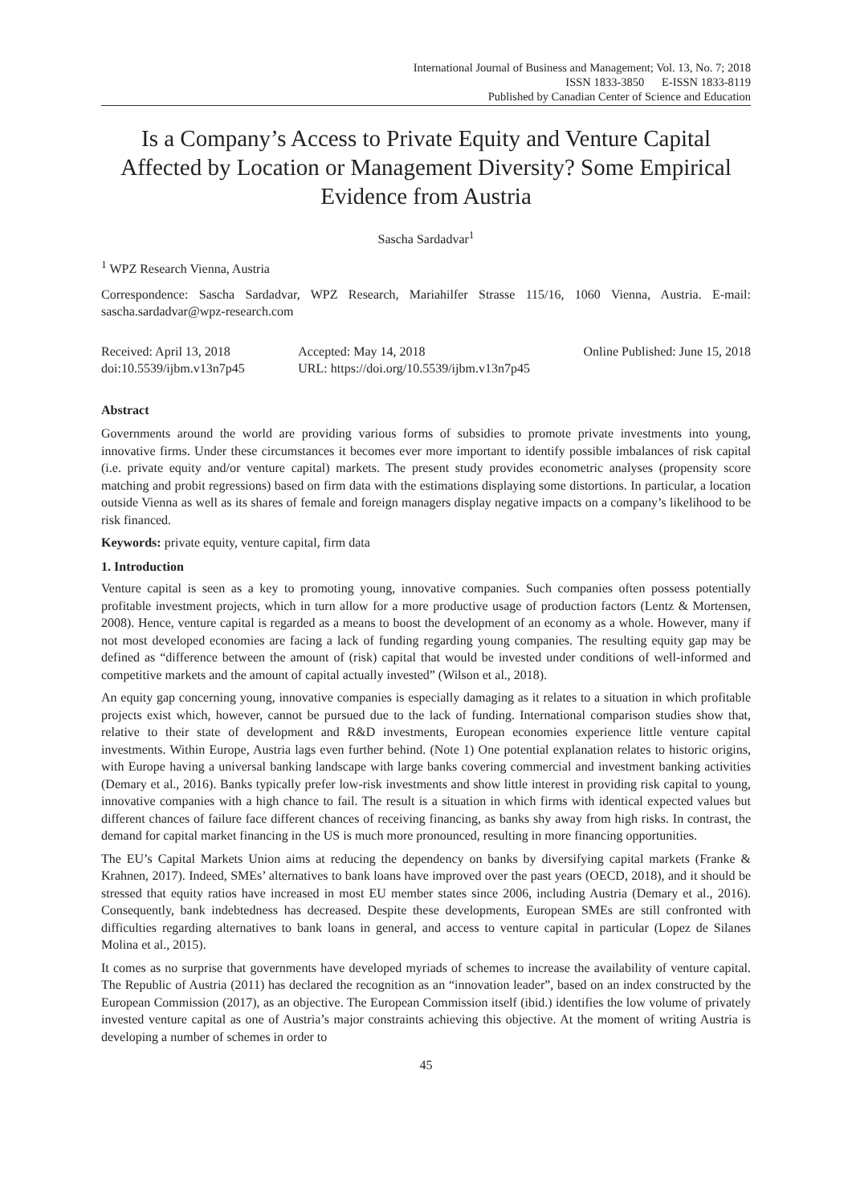International Journal of Business and Management; Vol. 13, No. 7; 2018
ISSN 1833-3850 E-ISSN 1833-8119
Published by Canadian Center of Science and Education
Is a Company’s Access to Private Equity and Venture Capital Affected by Location or Management Diversity? Some Empirical Evidence from Austria
Sascha Sardadvar<sup>1</sup>
<sup>1</sup> WPZ Research Vienna, Austria
Correspondence: Sascha Sardadvar, WPZ Research, Mariahilfer Strasse 115/16, 1060 Vienna, Austria. E-mail: sascha.sardadvar@wpz-research.com
Received: April 13, 2018
doi:10.5539/ijbm.v13n7p45
Accepted: May 14, 2018
URL: https://doi.org/10.5539/ijbm.v13n7p45
Online Published: June 15, 2018
Abstract
Governments around the world are providing various forms of subsidies to promote private investments into young, innovative firms. Under these circumstances it becomes ever more important to identify possible imbalances of risk capital (i.e. private equity and/or venture capital) markets. The present study provides econometric analyses (propensity score matching and probit regressions) based on firm data with the estimations displaying some distortions. In particular, a location outside Vienna as well as its shares of female and foreign managers display negative impacts on a company’s likelihood to be risk financed.
Keywords: private equity, venture capital, firm data
1. Introduction
Venture capital is seen as a key to promoting young, innovative companies. Such companies often possess potentially profitable investment projects, which in turn allow for a more productive usage of production factors (Lentz & Mortensen, 2008). Hence, venture capital is regarded as a means to boost the development of an economy as a whole. However, many if not most developed economies are facing a lack of funding regarding young companies. The resulting equity gap may be defined as “difference between the amount of (risk) capital that would be invested under conditions of well-informed and competitive markets and the amount of capital actually invested” (Wilson et al., 2018).
An equity gap concerning young, innovative companies is especially damaging as it relates to a situation in which profitable projects exist which, however, cannot be pursued due to the lack of funding. International comparison studies show that, relative to their state of development and R&D investments, European economies experience little venture capital investments. Within Europe, Austria lags even further behind. (Note 1) One potential explanation relates to historic origins, with Europe having a universal banking landscape with large banks covering commercial and investment banking activities (Demary et al., 2016). Banks typically prefer low-risk investments and show little interest in providing risk capital to young, innovative companies with a high chance to fail. The result is a situation in which firms with identical expected values but different chances of failure face different chances of receiving financing, as banks shy away from high risks. In contrast, the demand for capital market financing in the US is much more pronounced, resulting in more financing opportunities.
The EU’s Capital Markets Union aims at reducing the dependency on banks by diversifying capital markets (Franke & Krahnen, 2017). Indeed, SMEs’ alternatives to bank loans have improved over the past years (OECD, 2018), and it should be stressed that equity ratios have increased in most EU member states since 2006, including Austria (Demary et al., 2016). Consequently, bank indebtedness has decreased. Despite these developments, European SMEs are still confronted with difficulties regarding alternatives to bank loans in general, and access to venture capital in particular (Lopez de Silanes Molina et al., 2015).
It comes as no surprise that governments have developed myriads of schemes to increase the availability of venture capital. The Republic of Austria (2011) has declared the recognition as an “innovation leader”, based on an index constructed by the European Commission (2017), as an objective. The European Commission itself (ibid.) identifies the low volume of privately invested venture capital as one of Austria’s major constraints achieving this objective. At the moment of writing Austria is developing a number of schemes in order to
45